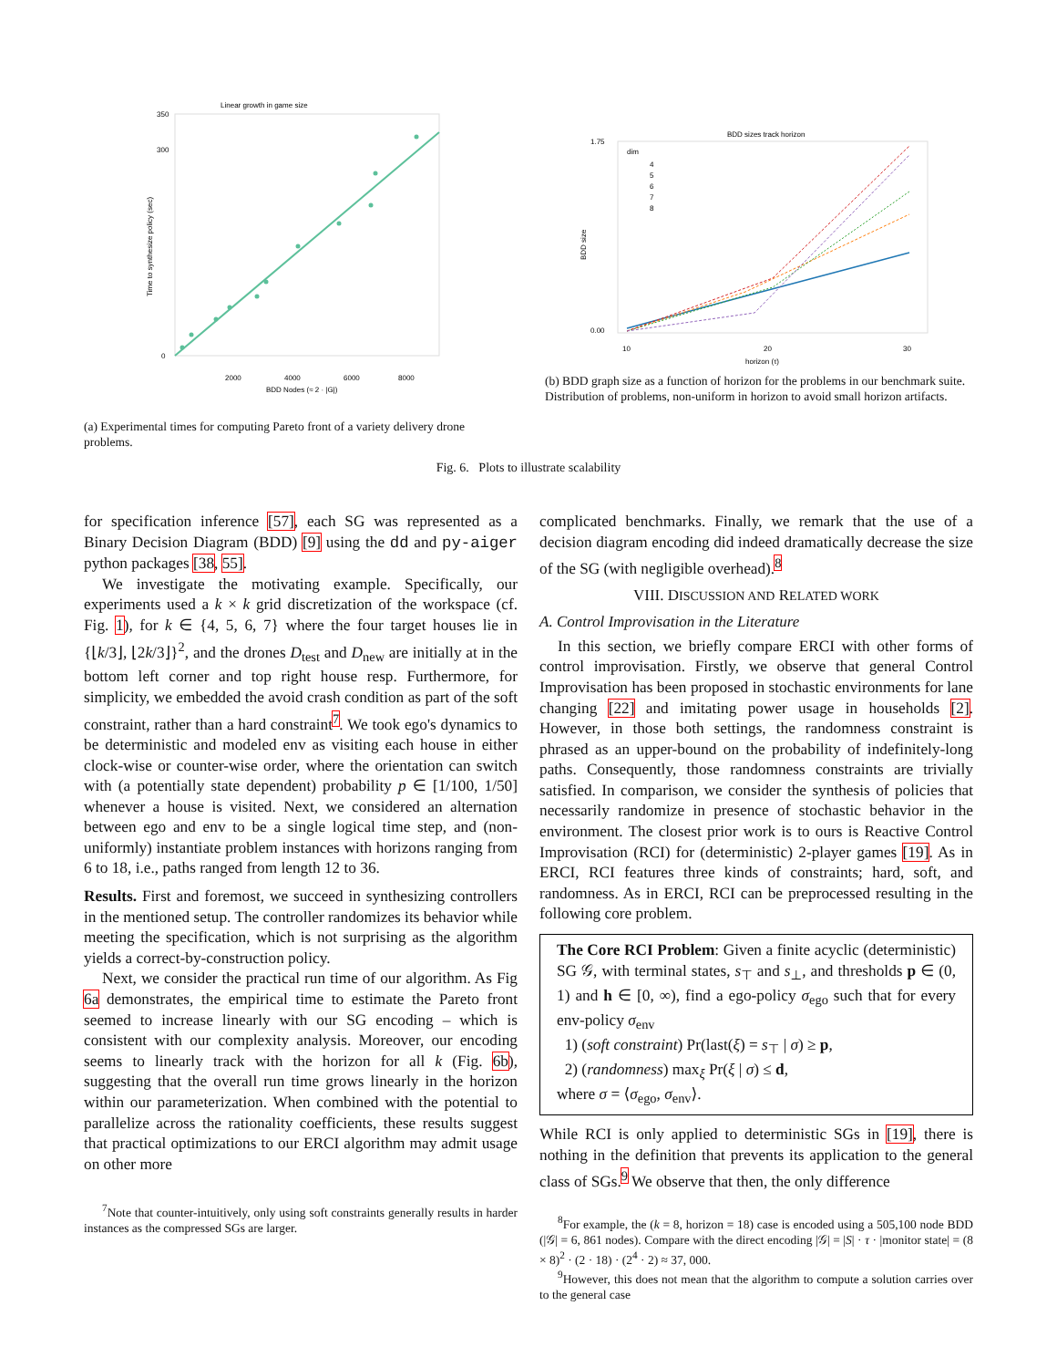Linear growth in game size
350
300
0
2000
4000
6000
8000
BDD Nodes (≈ 2 · |G|)
Time to synthesize policy (sec)
(a) Experimental times for computing Pareto front of a variety delivery drone problems.
BDD sizes track horizon
dim
4
5
6
7
8
1.75
0.00
10
20
30
horizon (τ)
BDD size
(b) BDD graph size as a function of horizon for the problems in our benchmark suite. Distribution of problems, non-uniform in horizon to avoid small horizon artifacts.
Fig. 6. Plots to illustrate scalability
for specification inference [57], each SG was represented as a Binary Decision Diagram (BDD) [9] using the dd and py-aiger python packages [38, 55].
We investigate the motivating example. Specifically, our experiments used a k × k grid discretization of the workspace (cf. Fig. 1), for k ∈ {4, 5, 6, 7} where the four target houses lie in {⌊k/3⌋, ⌊2k/3⌋}<sup>2</sup>, and the drones D<sub>test</sub> and D<sub>new</sub> are initially at in the bottom left corner and top right house resp. Furthermore, for simplicity, we embedded the avoid crash condition as part of the soft constraint, rather than a hard constraint<sup>7</sup>. We took ego's dynamics to be deterministic and modeled env as visiting each house in either clock-wise or counter-wise order, where the orientation can switch with (a potentially state dependent) probability p ∈ [1/100, 1/50] whenever a house is visited. Next, we considered an alternation between ego and env to be a single logical time step, and (non-uniformly) instantiate problem instances with horizons ranging from 6 to 18, i.e., paths ranged from length 12 to 36.
Results. First and foremost, we succeed in synthesizing controllers in the mentioned setup. The controller randomizes its behavior while meeting the specification, which is not surprising as the algorithm yields a correct-by-construction policy.
Next, we consider the practical run time of our algorithm. As Fig 6a demonstrates, the empirical time to estimate the Pareto front seemed to increase linearly with our SG encoding – which is consistent with our complexity analysis. Moreover, our encoding seems to linearly track with the horizon for all k (Fig. 6b), suggesting that the overall run time grows linearly in the horizon within our parameterization. When combined with the potential to parallelize across the rationality coefficients, these results suggest that practical optimizations to our ERCI algorithm may admit usage on other more
<sup>7</sup> Note that counter-intuitively, only using soft constraints generally results in harder instances as the compressed SGs are larger.
complicated benchmarks. Finally, we remark that the use of a decision diagram encoding did indeed dramatically decrease the size of the SG (with negligible overhead).<sup>8</sup>
VIII. DISCUSSION AND RELATED WORK
A. Control Improvisation in the Literature
In this section, we briefly compare ERCI with other forms of control improvisation. Firstly, we observe that general Control Improvisation has been proposed in stochastic environments for lane changing [22] and imitating power usage in households [2]. However, in those both settings, the randomness constraint is phrased as an upper-bound on the probability of indefinitely-long paths. Consequently, those randomness constraints are trivially satisfied. In comparison, we consider the synthesis of policies that necessarily randomize in presence of stochastic behavior in the environment. The closest prior work is to ours is Reactive Control Improvisation (RCI) for (deterministic) 2-player games [19]. As in ERCI, RCI features three kinds of constraints; hard, soft, and randomness. As in ERCI, RCI can be preprocessed resulting in the following core problem.
The Core RCI Problem: Given a finite acyclic (deterministic) SG 𝒢, with terminal states, s<sub>⊤</sub> and s<sub>⊥</sub>, and thresholds p ∈ (0, 1) and h ∈ [0, ∞), find a ego-policy σ<sub>ego</sub> such that for every env-policy σ<sub>env</sub>
1) (soft constraint) Pr(last(ξ) = s<sub>⊤</sub> | σ) ≥ p,
2) (randomness) max<sub>ξ</sub> Pr(ξ | σ) ≤ d,
where σ = ⟨σ<sub>ego</sub>, σ<sub>env</sub>⟩.
While RCI is only applied to deterministic SGs in [19], there is nothing in the definition that prevents its application to the general class of SGs.<sup>9</sup> We observe that then, the only difference
<sup>8</sup> For example, the (k = 8, horizon = 18) case is encoded using a 505,100 node BDD (|𝒢| = 6, 861 nodes). Compare with the direct encoding |𝒢| = |S| · τ · |monitor state| = (8 × 8)<sup>2</sup> · (2 · 18) · (2<sup>4</sup> · 2) ≈ 37, 000.
<sup>9</sup> However, this does not mean that the algorithm to compute a solution carries over to the general case